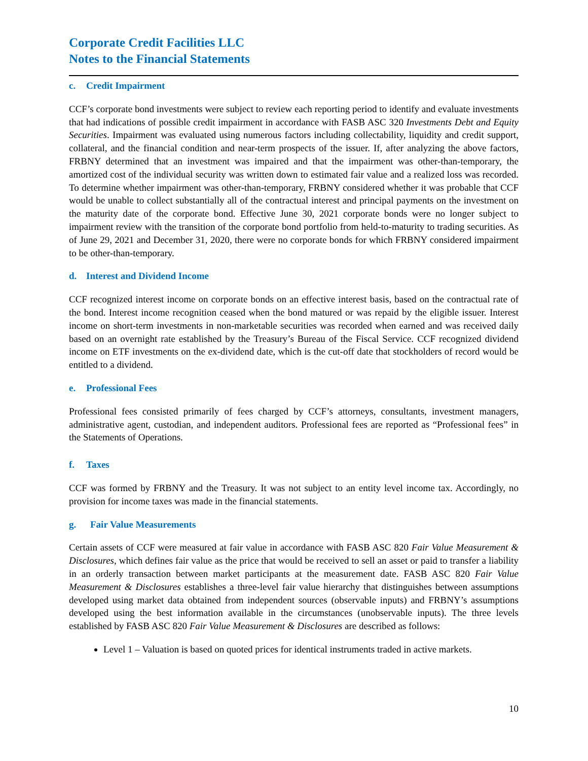Corporate Credit Facilities LLC
Notes to the Financial Statements
c. Credit Impairment
CCF’s corporate bond investments were subject to review each reporting period to identify and evaluate investments that had indications of possible credit impairment in accordance with FASB ASC 320 Investments Debt and Equity Securities. Impairment was evaluated using numerous factors including collectability, liquidity and credit support, collateral, and the financial condition and near-term prospects of the issuer. If, after analyzing the above factors, FRBNY determined that an investment was impaired and that the impairment was other-than-temporary, the amortized cost of the individual security was written down to estimated fair value and a realized loss was recorded. To determine whether impairment was other-than-temporary, FRBNY considered whether it was probable that CCF would be unable to collect substantially all of the contractual interest and principal payments on the investment on the maturity date of the corporate bond. Effective June 30, 2021 corporate bonds were no longer subject to impairment review with the transition of the corporate bond portfolio from held-to-maturity to trading securities. As of June 29, 2021 and December 31, 2020, there were no corporate bonds for which FRBNY considered impairment to be other-than-temporary.
d. Interest and Dividend Income
CCF recognized interest income on corporate bonds on an effective interest basis, based on the contractual rate of the bond. Interest income recognition ceased when the bond matured or was repaid by the eligible issuer. Interest income on short-term investments in non-marketable securities was recorded when earned and was received daily based on an overnight rate established by the Treasury’s Bureau of the Fiscal Service. CCF recognized dividend income on ETF investments on the ex-dividend date, which is the cut-off date that stockholders of record would be entitled to a dividend.
e. Professional Fees
Professional fees consisted primarily of fees charged by CCF’s attorneys, consultants, investment managers, administrative agent, custodian, and independent auditors. Professional fees are reported as “Professional fees” in the Statements of Operations.
f. Taxes
CCF was formed by FRBNY and the Treasury. It was not subject to an entity level income tax. Accordingly, no provision for income taxes was made in the financial statements.
g. Fair Value Measurements
Certain assets of CCF were measured at fair value in accordance with FASB ASC 820 Fair Value Measurement & Disclosures, which defines fair value as the price that would be received to sell an asset or paid to transfer a liability in an orderly transaction between market participants at the measurement date. FASB ASC 820 Fair Value Measurement & Disclosures establishes a three-level fair value hierarchy that distinguishes between assumptions developed using market data obtained from independent sources (observable inputs) and FRBNY’s assumptions developed using the best information available in the circumstances (unobservable inputs). The three levels established by FASB ASC 820 Fair Value Measurement & Disclosures are described as follows:
Level 1 – Valuation is based on quoted prices for identical instruments traded in active markets.
10